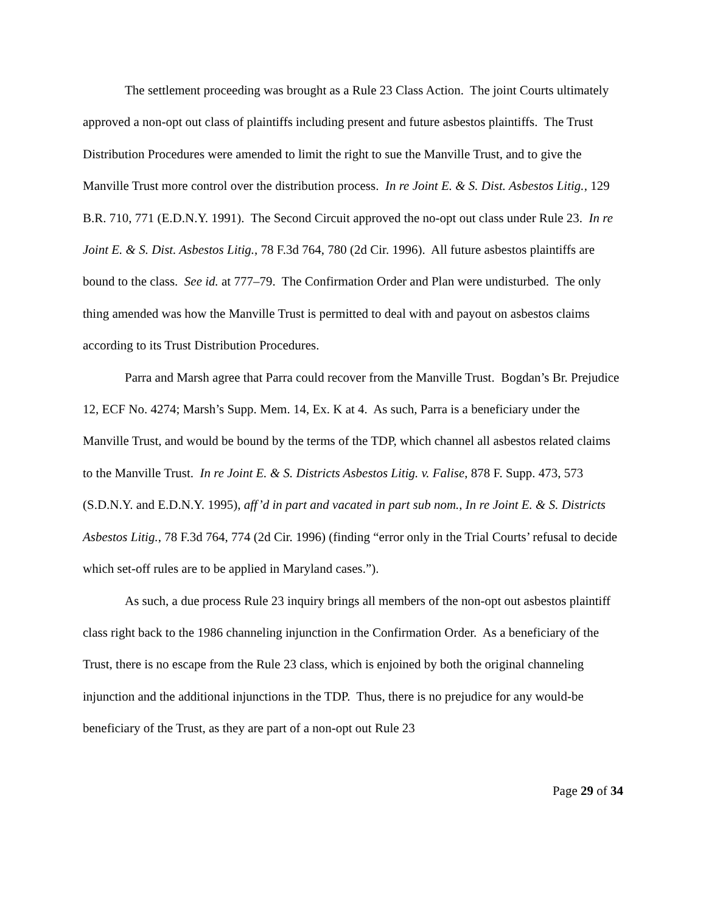The settlement proceeding was brought as a Rule 23 Class Action. The joint Courts ultimately approved a non-opt out class of plaintiffs including present and future asbestos plaintiffs. The Trust Distribution Procedures were amended to limit the right to sue the Manville Trust, and to give the Manville Trust more control over the distribution process. In re Joint E. & S. Dist. Asbestos Litig., 129 B.R. 710, 771 (E.D.N.Y. 1991). The Second Circuit approved the no-opt out class under Rule 23. In re Joint E. & S. Dist. Asbestos Litig., 78 F.3d 764, 780 (2d Cir. 1996). All future asbestos plaintiffs are bound to the class. See id. at 777–79. The Confirmation Order and Plan were undisturbed. The only thing amended was how the Manville Trust is permitted to deal with and payout on asbestos claims according to its Trust Distribution Procedures.
Parra and Marsh agree that Parra could recover from the Manville Trust. Bogdan’s Br. Prejudice 12, ECF No. 4274; Marsh’s Supp. Mem. 14, Ex. K at 4. As such, Parra is a beneficiary under the Manville Trust, and would be bound by the terms of the TDP, which channel all asbestos related claims to the Manville Trust. In re Joint E. & S. Districts Asbestos Litig. v. Falise, 878 F. Supp. 473, 573 (S.D.N.Y. and E.D.N.Y. 1995), aff’d in part and vacated in part sub nom., In re Joint E. & S. Districts Asbestos Litig., 78 F.3d 764, 774 (2d Cir. 1996) (finding “error only in the Trial Courts’ refusal to decide which set-off rules are to be applied in Maryland cases.”).
As such, a due process Rule 23 inquiry brings all members of the non-opt out asbestos plaintiff class right back to the 1986 channeling injunction in the Confirmation Order. As a beneficiary of the Trust, there is no escape from the Rule 23 class, which is enjoined by both the original channeling injunction and the additional injunctions in the TDP. Thus, there is no prejudice for any would-be beneficiary of the Trust, as they are part of a non-opt out Rule 23
Page 29 of 34